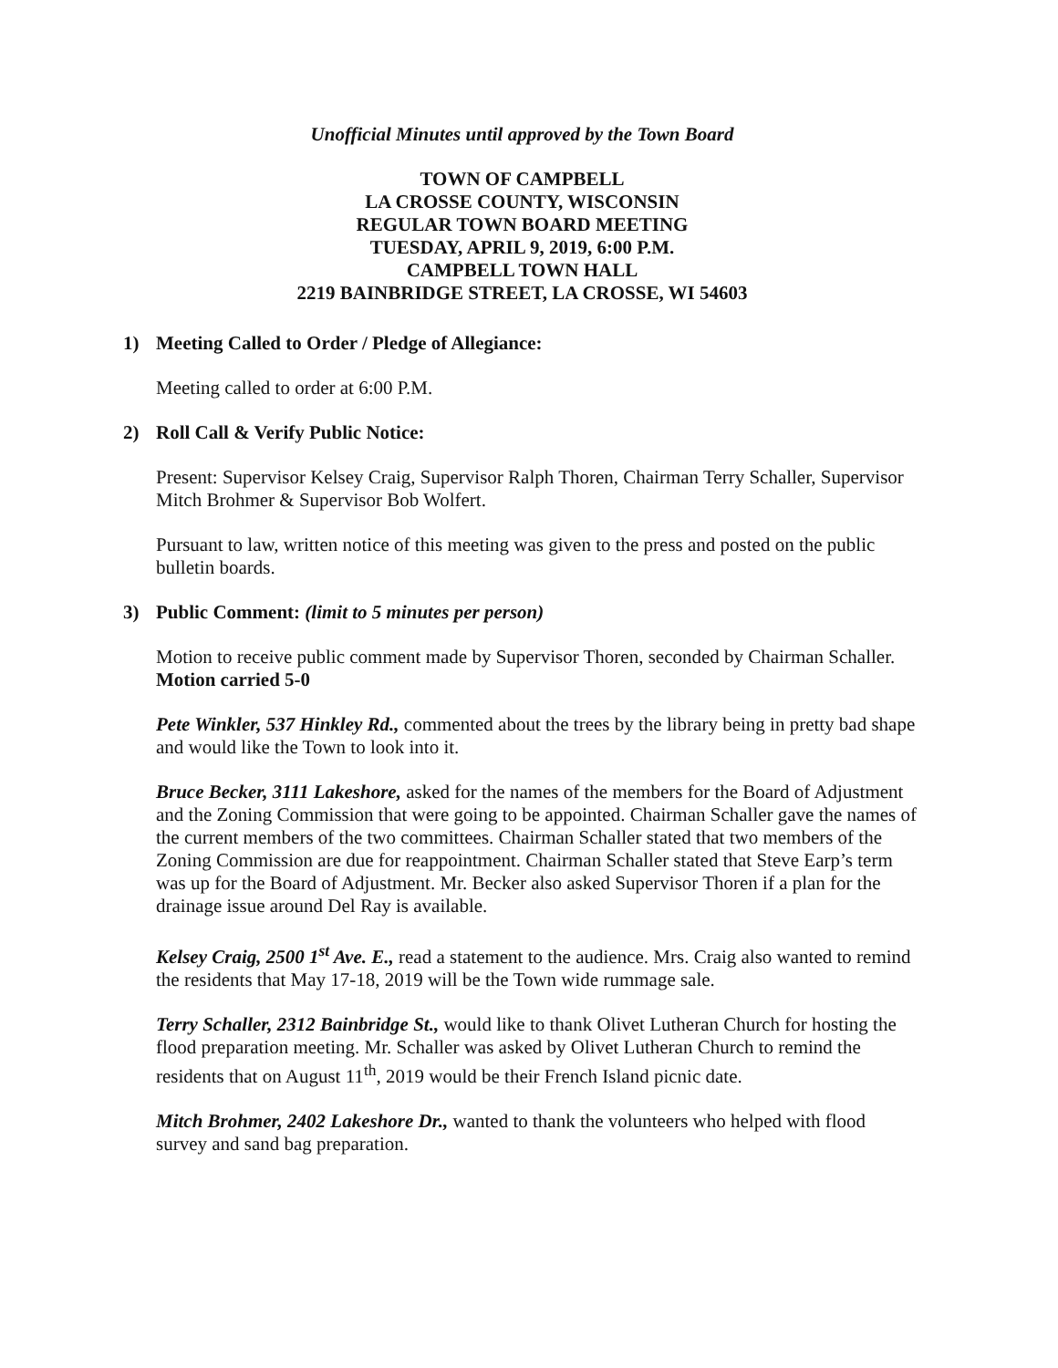Unofficial Minutes until approved by the Town Board
TOWN OF CAMPBELL
LA CROSSE COUNTY, WISCONSIN
REGULAR TOWN BOARD MEETING
TUESDAY, APRIL 9, 2019, 6:00 P.M.
CAMPBELL TOWN HALL
2219 BAINBRIDGE STREET, LA CROSSE, WI 54603
1) Meeting Called to Order / Pledge of Allegiance:
Meeting called to order at 6:00 P.M.
2) Roll Call & Verify Public Notice:
Present: Supervisor Kelsey Craig, Supervisor Ralph Thoren, Chairman Terry Schaller, Supervisor Mitch Brohmer & Supervisor Bob Wolfert.
Pursuant to law, written notice of this meeting was given to the press and posted on the public bulletin boards.
3) Public Comment: (limit to 5 minutes per person)
Motion to receive public comment made by Supervisor Thoren, seconded by Chairman Schaller. Motion carried 5-0
Pete Winkler, 537 Hinkley Rd., commented about the trees by the library being in pretty bad shape and would like the Town to look into it.
Bruce Becker, 3111 Lakeshore, asked for the names of the members for the Board of Adjustment and the Zoning Commission that were going to be appointed. Chairman Schaller gave the names of the current members of the two committees. Chairman Schaller stated that two members of the Zoning Commission are due for reappointment. Chairman Schaller stated that Steve Earp’s term was up for the Board of Adjustment. Mr. Becker also asked Supervisor Thoren if a plan for the drainage issue around Del Ray is available.
Kelsey Craig, 2500 1<sup>st</sup> Ave. E., read a statement to the audience. Mrs. Craig also wanted to remind the residents that May 17-18, 2019 will be the Town wide rummage sale.
Terry Schaller, 2312 Bainbridge St., would like to thank Olivet Lutheran Church for hosting the flood preparation meeting. Mr. Schaller was asked by Olivet Lutheran Church to remind the residents that on August 11<sup>th</sup>, 2019 would be their French Island picnic date.
Mitch Brohmer, 2402 Lakeshore Dr., wanted to thank the volunteers who helped with flood survey and sand bag preparation.